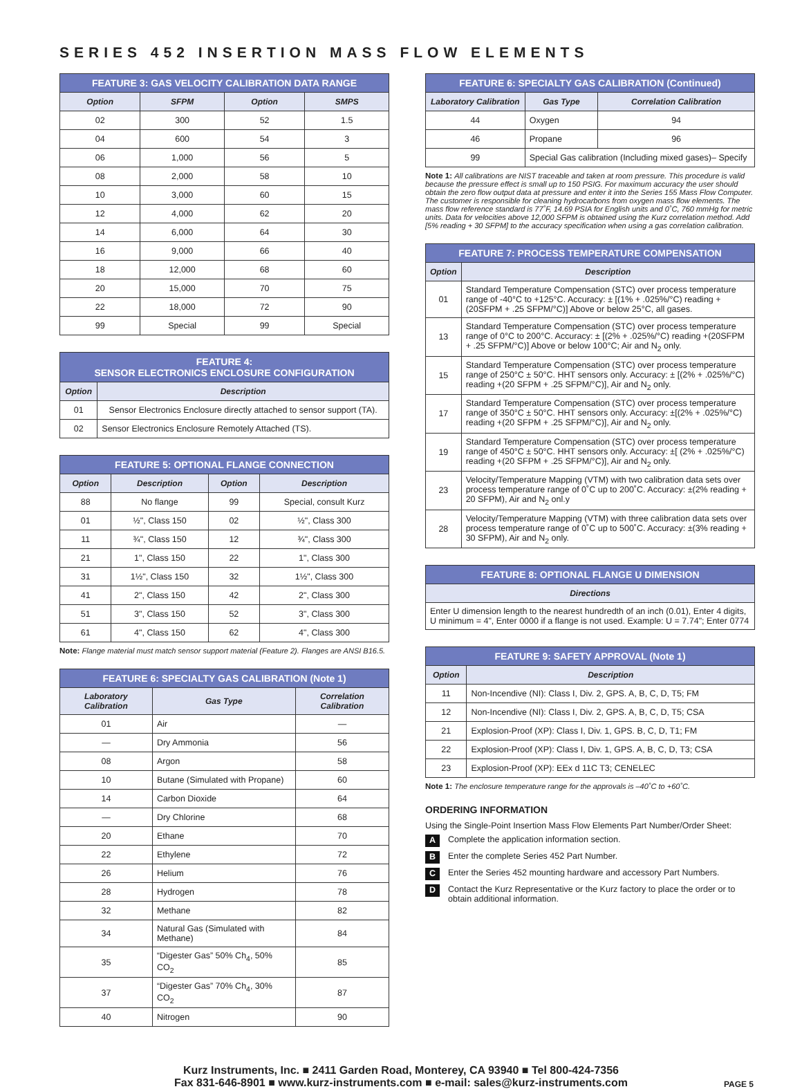SERIES 452 INSERTION MASS FLOW ELEMENTS
| FEATURE 3: GAS VELOCITY CALIBRATION DATA RANGE | | | |
| --- | --- | --- | --- |
| Option | SFPM | Option | SMPS |
| 02 | 300 | 52 | 1.5 |
| 04 | 600 | 54 | 3 |
| 06 | 1,000 | 56 | 5 |
| 08 | 2,000 | 58 | 10 |
| 10 | 3,000 | 60 | 15 |
| 12 | 4,000 | 62 | 20 |
| 14 | 6,000 | 64 | 30 |
| 16 | 9,000 | 66 | 40 |
| 18 | 12,000 | 68 | 60 |
| 20 | 15,000 | 70 | 75 |
| 22 | 18,000 | 72 | 90 |
| 99 | Special | 99 | Special |
| FEATURE 4: SENSOR ELECTRONICS ENCLOSURE CONFIGURATION | |
| --- | --- |
| Option | Description |
| 01 | Sensor Electronics Enclosure directly attached to sensor support (TA). |
| 02 | Sensor Electronics Enclosure Remotely Attached (TS). |
| FEATURE 5: OPTIONAL FLANGE CONNECTION | | | |
| --- | --- | --- | --- |
| Option | Description | Option | Description |
| 88 | No flange | 99 | Special, consult Kurz |
| 01 | ½", Class 150 | 02 | ½", Class 300 |
| 11 | ¾", Class 150 | 12 | ¾", Class 300 |
| 21 | 1", Class 150 | 22 | 1", Class 300 |
| 31 | 1½", Class 150 | 32 | 1½", Class 300 |
| 41 | 2", Class 150 | 42 | 2", Class 300 |
| 51 | 3", Class 150 | 52 | 3", Class 300 |
| 61 | 4", Class 150 | 62 | 4", Class 300 |
Note: Flange material must match sensor support material (Feature 2). Flanges are ANSI B16.5.
| FEATURE 6: SPECIALTY GAS CALIBRATION (Note 1) | | |
| --- | --- | --- |
| Laboratory Calibration | Gas Type | Correlation Calibration |
| 01 | Air | — |
| — | Dry Ammonia | 56 |
| 08 | Argon | 58 |
| 10 | Butane (Simulated with Propane) | 60 |
| 14 | Carbon Dioxide | 64 |
| — | Dry Chlorine | 68 |
| 20 | Ethane | 70 |
| 22 | Ethylene | 72 |
| 26 | Helium | 76 |
| 28 | Hydrogen | 78 |
| 32 | Methane | 82 |
| 34 | Natural Gas (Simulated with Methane) | 84 |
| 35 | “Digester Gas” 50% Ch<sub>4</sub>, 50% CO<sub>2</sub> | 85 |
| 37 | “Digester Gas” 70% Ch<sub>4</sub>, 30% CO<sub>2</sub> | 87 |
| 40 | Nitrogen | 90 |
| FEATURE 6: SPECIALTY GAS CALIBRATION (Continued) | | |
| --- | --- | --- |
| Laboratory Calibration | Gas Type | Correlation Calibration |
| 44 | Oxygen | 94 |
| 46 | Propane | 96 |
| 99 | Special Gas calibration (Including mixed gases)– Specify | |
Note 1: All calibrations are NIST traceable and taken at room pressure. This procedure is valid because the pressure effect is small up to 150 PSIG. For maximum accuracy the user should obtain the zero flow output data at pressure and enter it into the Series 155 Mass Flow Computer. The customer is responsible for cleaning hydrocarbons from oxygen mass flow elements. The mass flow reference standard is 77˚F, 14.69 PSIA for English units and 0˚C, 760 mmHg for metric units. Data for velocities above 12,000 SFPM is obtained using the Kurz correlation method. Add [5% reading + 30 SFPM] to the accuracy specification when using a gas correlation calibration.
| FEATURE 7: PROCESS TEMPERATURE COMPENSATION | |
| --- | --- |
| Option | Description |
| 01 | Standard Temperature Compensation (STC) over process temperature range of -40°C to +125°C. Accuracy: ± [(1% + .025%/°C) reading +(20SFPM + .25 SFPM/°C)] Above or below 25°C, all gases. |
| 13 | Standard Temperature Compensation (STC) over process temperature range of 0°C to 200°C. Accuracy: ± [(2% + .025%/°C) reading +(20SFPM + .25 SFPM/°C)] Above or below 100°C; Air and N<sub>2</sub> only. |
| 15 | Standard Temperature Compensation (STC) over process temperature range of 250°C ± 50°C. HHT sensors only. Accuracy: ± [(2% + .025%/°C) reading +(20 SFPM + .25 SFPM/°C)], Air and N<sub>2</sub> only. |
| 17 | Standard Temperature Compensation (STC) over process temperature range of 350°C ± 50°C. HHT sensors only. Accuracy: ±[(2% + .025%/°C) reading +(20 SFPM + .25 SFPM/°C)], Air and N<sub>2</sub> only. |
| 19 | Standard Temperature Compensation (STC) over process temperature range of 450°C ± 50°C. HHT sensors only. Accuracy: ±[ (2% + .025%/°C) reading +(20 SFPM + .25 SFPM/°C)], Air and N<sub>2</sub> only. |
| 23 | Velocity/Temperature Mapping (VTM) with two calibration data sets over process temperature range of 0˚C up to 200˚C. Accuracy: ±(2% reading + 20 SFPM), Air and N<sub>2</sub> onl.y |
| 28 | Velocity/Temperature Mapping (VTM) with three calibration data sets over process temperature range of 0˚C up to 500˚C. Accuracy: ±(3% reading + 30 SFPM), Air and N<sub>2</sub> only. |
| FEATURE 8: OPTIONAL FLANGE U DIMENSION |
| --- |
| Directions |
| Enter U dimension length to the nearest hundredth of an inch (0.01), Enter 4 digits, U minimum = 4", Enter 0000 if a flange is not used. Example: U = 7.74"; Enter 0774 |
| FEATURE 9: SAFETY APPROVAL (Note 1) | |
| --- | --- |
| Option | Description |
| 11 | Non-Incendive (NI): Class I, Div. 2, GPS. A, B, C, D, T5; FM |
| 12 | Non-Incendive (NI): Class I, Div. 2, GPS. A, B, C, D, T5; CSA |
| 21 | Explosion-Proof (XP): Class I, Div. 1, GPS. B, C, D, T1; FM |
| 22 | Explosion-Proof (XP): Class I, Div. 1, GPS. A, B, C, D, T3; CSA |
| 23 | Explosion-Proof (XP): EEx d 11C T3; CENELEC |
Note 1: The enclosure temperature range for the approvals is –40˚C to +60˚C.
ORDERING INFORMATION
Using the Single-Point Insertion Mass Flow Elements Part Number/Order Sheet:
A Complete the application information section.
B Enter the complete Series 452 Part Number.
C Enter the Series 452 mounting hardware and accessory Part Numbers.
D Contact the Kurz Representative or the Kurz factory to place the order or to obtain additional information.
Kurz Instruments, Inc. ■ 2411 Garden Road, Monterey, CA 93940 ■ Tel 800-424-7356
Fax 831-646-8901 ■ www.kurz-instruments.com ■ e-mail: sales@kurz-instruments.com
PAGE 5